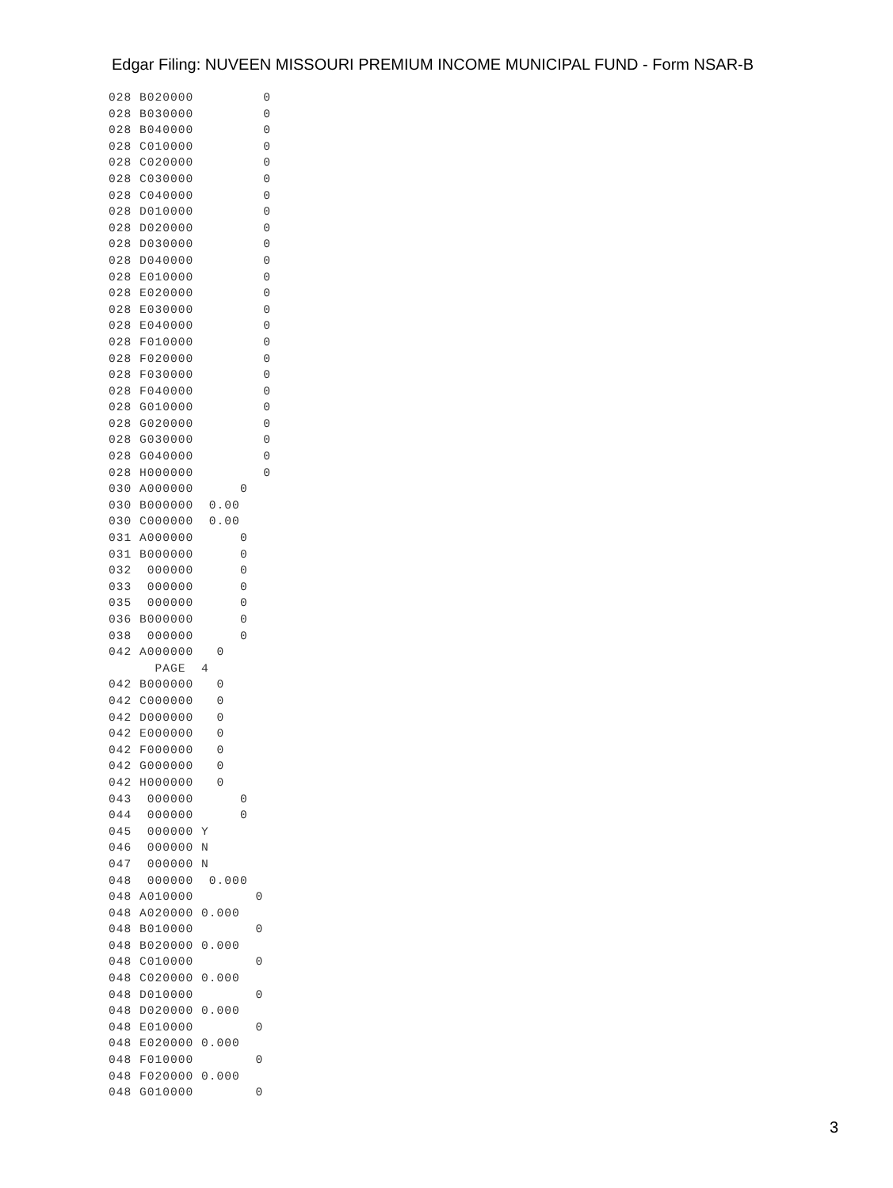Edgar Filing: NUVEEN MISSOURI PREMIUM INCOME MUNICIPAL FUND - Form NSAR-B
028 B020000         0
028 B030000         0
028 B040000         0
028 C010000         0
028 C020000         0
028 C030000         0
028 C040000         0
028 D010000         0
028 D020000         0
028 D030000         0
028 D040000         0
028 E010000         0
028 E020000         0
028 E030000         0
028 E040000         0
028 F010000         0
028 F020000         0
028 F030000         0
028 F040000         0
028 G010000         0
028 G020000         0
028 G030000         0
028 G040000         0
028 H000000         0
030 A000000      0
030 B000000  0.00
030 C000000  0.00
031 A000000      0
031 B000000      0
032  000000      0
033  000000      0
035  000000      0
036 B000000      0
038  000000      0
042 A000000   0
      PAGE  4
042 B000000   0
042 C000000   0
042 D000000   0
042 E000000   0
042 F000000   0
042 G000000   0
042 H000000   0
043  000000      0
044  000000      0
045  000000 Y
046  000000 N
047  000000 N
048  000000  0.000
048 A010000        0
048 A020000 0.000
048 B010000        0
048 B020000 0.000
048 C010000        0
048 C020000 0.000
048 D010000        0
048 D020000 0.000
048 E010000        0
048 E020000 0.000
048 F010000        0
048 F020000 0.000
048 G010000        0
3